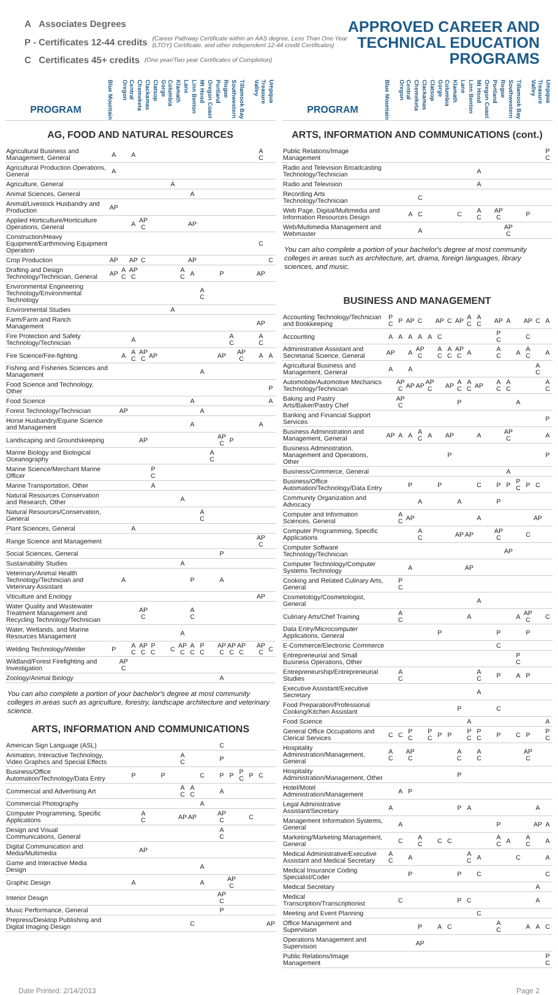A Associates Degrees
P - Certificates 12-44 credits (Career Pathway Certificate within an AAS degree, Less Than One Year
(LTOY) Certificate, and other independent 12-44 credit Certificates)
C Certificates 45+ credits (One year/Two year Certificates of Completion)
APPROVED CAREER AND
TECHNICAL EDUCATION
PROGRAMS
| PROGRAM | Blue Mountain | Central Oregon | Chemeketa | Clackamas | Clatsop | Columbia Gorge | Klamath | Lane | Linn Benton | Mt Hood | Oregon Coast | Portland | Rogue | Southwestern | Tillamook Bay | Treasure Valley | Umpqua |
| --- | --- | --- | --- | --- | --- | --- | --- | --- | --- | --- | --- | --- | --- | --- | --- | --- | --- |
AG, FOOD AND NATURAL RESOURCES
| Agricultural Business and Management, General | A | | A | | | | | | | | | | | | | A C | |
| Agricultural Production Operations, General | A | | | | | | | | | | | | | | | | |
| Agriculture, General | | | | | | | A | | | | | | | | | | |
| Animal Sciences, General | | | | | | | | | A | | | | | | | | |
| Animal/Livestock Husbandry and Production | AP | | | | | | | | | | | | | | | | |
| Applied Horticulture/Horticulture Operations, General | | | A | AP C | | | | | AP | | | | | | | | |
| Construction/Heavy Equipment/Earthmoving Equipment Operation | | | | | | | | | | | | | | | | C | |
| Crop Production | AP | | AP | C | | | | | AP | | | | | | | | C |
| Drafting and Design Technology/Technician, General | AP | A C | AP C | | | | | A C | A | | | P | | | | AP | |
| Environmental Engineering Technology/Environmental Technology | | | | | | | | | | A C | | | | | | | |
| Environmental Studies | | | | | | | A | | | | | | | | | | |
| Farm/Farm and Ranch Management | | | | | | | | | | | | | | | | AP | |
| Fire Protection and Safety Technology/Technician | | | A | | | | | | | | | | A C | | | A C | |
| Fire Science/Fire-fighting | | A | A C | AP C | AP | | | | | | | AP | | AP C | | A | A |
| Fishing and Fisheries Sciences and Management | | | | | | | | | | A | | | | | | | |
| Food Science and Technology, Other | | | | | | | | | | | | | | | | | P |
| Food Science | | | | | | | | | A | | | | | | | | A |
| Forest Technology/Technician | | AP | | | | | | | | A | | | | | | | |
| Horse Husbandry/Equine Science and Management | | | | | | | | | A | | | | | | | A | |
| Landscaping and Groundskeeping | | | | AP | | | | | | | | AP C | P | | | | |
| Marine Biology and Biological Oceanography | | | | | | | | | | | A C | | | | | | |
| Marine Science/Merchant Marine Officer | | | | | P C | | | | | | | | | | | | |
| Marine Transportation, Other | | | | | A | | | | | | | | | | | | |
| Natural Resources Conservation and Research, Other | | | | | | | | A | | | | | | | | | |
| Natural Resources/Conservation, General | | | | | | | | | | A C | | | | | | | |
| Plant Sciences, General | | | A | | | | | | | | | | | | | | |
| Range Science and Management | | | | | | | | | | | | | | | | AP C | |
| Social Sciences, General | | | | | | | | | | | | P | | | | | |
| Sustainability Studies | | | | | | | | A | | | | | | | | | |
| Veterinary/Animal Health Technology/Technician and Veterinary Assistant | | A | | | | | | | P | | | A | | | | | |
| Viticulture and Enology | | | | | | | | | | | | | | | | AP | |
| Water Quality and Wastewater Treatment Management and Recycling Technology/Technician | | | | AP C | | | | | A C | | | | | | | | |
| Water, Wetlands, and Marine Resources Management | | | | | | | | A | | | | | | | | | |
| Welding Technology/Welder | P | | A C | AP C | P C | | C | AP C | A C | P C | | AP C | AP C | AP C | | AP C | C |
| Wildland/Forest Firefighting and Investigation | | AP C | | | | | | | | | | | | | | | |
| Zoology/Animal Biology | | | | | | | | | | | | A | | | | | |
You can also complete a portion of your bachelor's degree at most community colleges in areas such as agriculture, forestry, landscape architecture and veterinary science.
ARTS, INFORMATION AND COMMUNICATIONS
| American Sign Language (ASL) | | | | | | | | | | | | C | | | | | |
| Animation, Interactive Technology, Video Graphics and Special Effects | | | | | | | | A C | | | | P | | | | | |
| Business/Office Automation/Technology/Data Entry | | | P | | | P | | | | C | | P | P | P C | P | C | |
| Commercial and Advertising Art | | | | | | | | A C | A C | | | A | | | | | |
| Commercial Photography | | | | | | | | | | A | | | | | | | |
| Computer Programming, Specific Applications | | | | A C | | | | AP | AP | | | AP C | | | C | | |
| Design and Visual Communications, General | | | | | | | | | | | | A C | | | | | |
| Digital Communication and Media/Multimedia | | | | AP | | | | | | | | | | | | | |
| Game and Interactive Media Design | | | | | | | | | | A | | | | | | | |
| Graphic Design | | | A | | | | | | | A | | | AP C | | | | |
| Interior Design | | | | | | | | | | | | AP C | | | | | |
| Music Performance, General | | | | | | | | | | | | P | | | | | |
| Prepress/Desktop Publishing and Digital Imaging Design | | | | | | | | | C | | | | | | | | AP |
| PROGRAM | Blue Mountain | Central Oregon | Chemeketa | Clackamas | Clatsop | Columbia Gorge | Klamath | Lane | Linn Benton | Mt Hood | Oregon Coast | Portland | Rogue | Southwestern | Tillamook Bay | Treasure Valley | Umpqua |
| --- | --- | --- | --- | --- | --- | --- | --- | --- | --- | --- | --- | --- | --- | --- | --- | --- | --- |
ARTS, INFORMATION AND COMMUNICATIONS (cont.)
| Public Relations/Image Management | | | | | | | | | | | | | | | | | P C |
| Radio and Television Broadcasting Technology/Technician | | | | | | | | | | A | | | | | | | |
| Radio and Television | | | | | | | | | | A | | | | | | | |
| Recording Arts Technology/Technician | | | | C | | | | | | | | | | | | | |
| Web Page, Digital/Multimedia and Information Resources Design | | | A | C | | | | C | | A C | | AP C | | | P | | |
| Web/Multimedia Management and Webmaster | | | | A | | | | | | | | | AP C | | | | |
You can also complete a portion of your bachelor's degree at most community colleges in areas such as architecture, art, drama, foreign languages, library sciences, and music.
BUSINESS AND MANAGEMENT
| Accounting Technology/Technician and Bookkeeping | P C | P | AP | C | | AP | C | AP | A C | A C | | AP | A | | AP | C | A |
| Accounting | A | A | A | A | A | C | | | | | | P C | | | C | | |
| Administrative Assistant and Secretarial Science, General | AP | | A | AP C | | A C | A C | AP C | A | | | A C | | A | A C | | A |
| Agricultural Business and Management, General | A | | A | | | | | | | | | | | | | A C | |
| Automobile/Automotive Mechanics Technology/Technician | | AP C | AP | AP | AP C | | AP | A C | A C | AP | | A C | A C | | | | A C |
| Baking and Pastry Arts/Baker/Pastry Chef | | AP C | | | | | | P | | | | | | A | | | |
| Banking and Financial Support Services | | | | | | | | | | | | | | | | | P |
| Business Administration and Management, General | AP | A | A | A C | A | | AP | | | A | | | AP C | | | | A |
| Business Administration, Management and Operations, Other | | | | | | | P | | | | | | | | | | P |
| Business/Commerce, General | | | | | | | | | | | | | A | | | | |
| Business/Office Automation/Technology/Data Entry | | | P | | | P | | | | C | | P | P | P C | P | C | |
| Community Organization and Advocacy | | | | A | | | | A | | | | P | | | | | |
| Computer and Information Sciences, General | | A C | AP | | | | | | | A | | | | | | AP | |
| Computer Programming, Specific Applications | | | | A C | | | | AP | AP | | | AP C | | | C | | |
| Computer Software Technology/Technician | | | | | | | | | | | | | AP | | | | |
| Computer Technology/Computer Systems Technology | | | A | | | | | | AP | | | | | | | | |
| Cooking and Related Culinary Arts, General | | P C | | | | | | | | | | | | | | | |
| Cosmetology/Cosmetologist, General | | | | | | | | | | A | | | | | | | |
| Culinary Arts/Chef Training | | A C | | | | | | | A | | | | | A | AP C | | C |
| Data Entry/Microcomputer Applications, General | | | | | | P | | | | | | P | | | P | | |
| E-Commerce/Electronic Commerce | | | | | | | | | | | | C | | | | | |
| Entrepreneurial and Small Business Operations, Other | | | | | | | | | | | | | | P C | | | |
| Entrepreneurship/Entrepreneurial Studies | | A C | | | | | | | | A C | | P | | A | P | | |
| Executive Assistant/Executive Secretary | | | | | | | | | | A | | | | | | | |
| Food Preparation/Professional Cooking/Kitchen Assistant | | | | | | | | P | | | | C | | | | | |
| Food Science | | | | | | | | | A | | | | | | | | A |
| General Office Occupations and Clerical Services | C | C | P C | | P C | P | P | | P C | P C | | P | | C | P | | P C |
| Hospitality Administration/Management, General | A C | | AP C | | | | | A C | | A C | | | | | AP C | | |
| Hospitality Administration/Management, Other | | | | | | | | P | | | | | | | | | |
| Hotel/Motel Administration/Management | | A | P | | | | | | | | | | | | | | |
| Legal Administrative Assistant/Secretary | A | | | | | | | P | A | | | | | | | A | |
| Management Information Systems, General | | A | | | | | | | | | | P | | | | AP | A |
| Marketing/Marketing Management, General | | C | | A C | | C | C | | | | | A C | A | | A C | | A |
| Medical Administrative/Executive Assistant and Medical Secretary | A C | | A | | | | | | A C | A | | | | C | | | A |
| Medical Insurance Coding Specialist/Coder | | | P | | | | | P | | C | | | | | | | C |
| Medical Secretary | | | | | | | | | | | | | | | | A | |
| Medical Transcription/Transcriptionist | | C | | | | | | P | C | | | | | | | A | |
| Meeting and Event Planning | | | | | | | | | | C | | | | | | | |
| Office Management and Supervision | | | | P | | A | C | | | | | A C | | | A | A | C |
| Operations Management and Supervision | | | | AP | | | | | | | | | | | | | |
| Public Relations/Image Management | | | | | | | | | | | | | | | | | P C |
Date Printed: 2/14/2013 Page 2